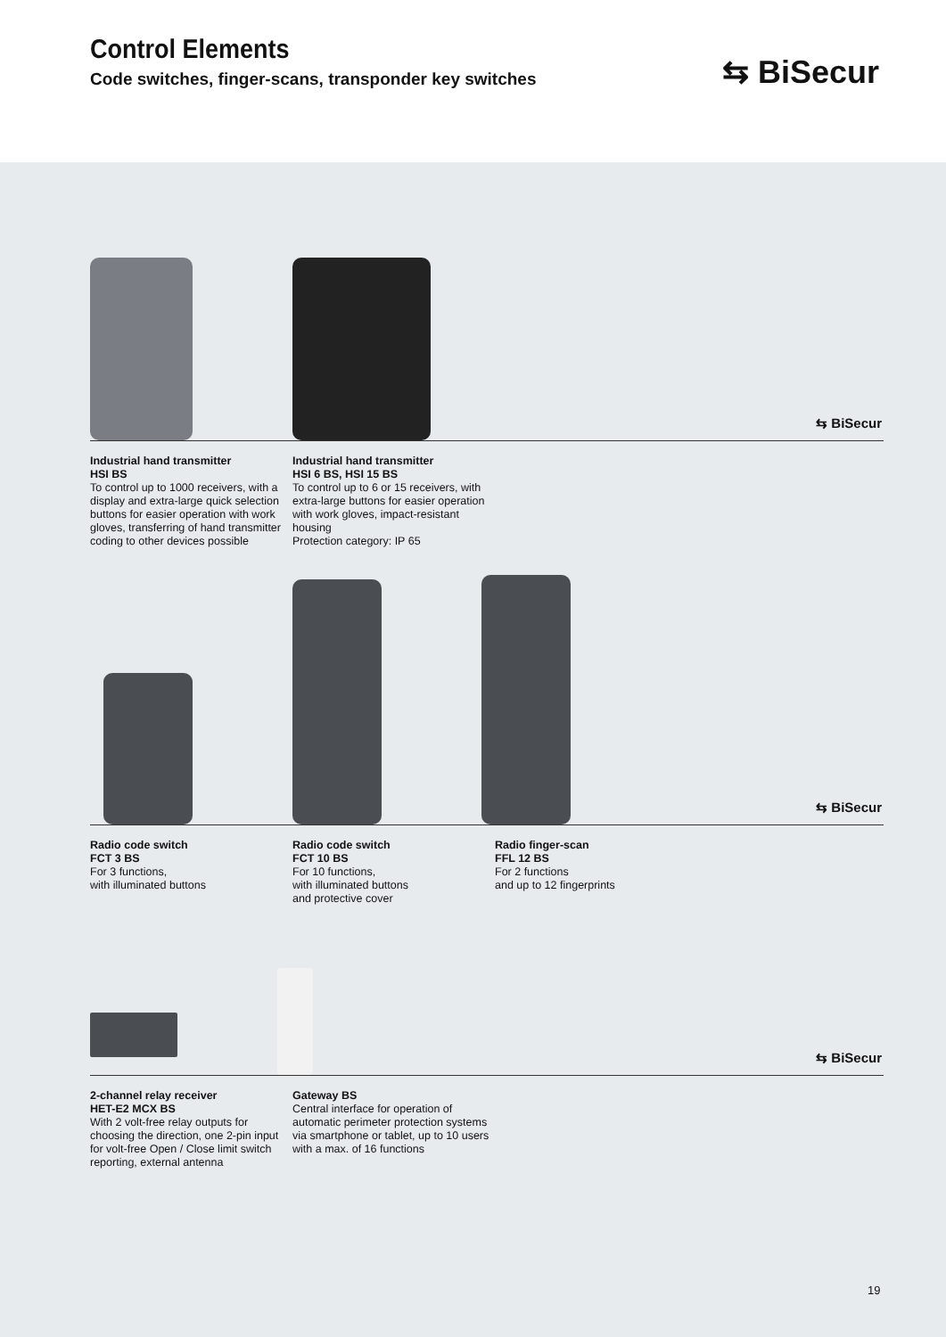Control Elements
Code switches, finger-scans, transponder key switches
⇆ BiSecur
⇆ BiSecur
Industrial hand transmitter
HSI BS
To control up to 1000 receivers, with a display and extra-large quick selection buttons for easier operation with work gloves, transferring of hand transmitter coding to other devices possible
Industrial hand transmitter
HSI 6 BS, HSI 15 BS
To control up to 6 or 15 receivers, with extra-large buttons for easier operation with work gloves, impact-resistant housing
Protection category: IP 65
⇆ BiSecur
Radio code switch
FCT 3 BS
For 3 functions,
with illuminated buttons
Radio code switch
FCT 10 BS
For 10 functions,
with illuminated buttons
and protective cover
Radio finger-scan
FFL 12 BS
For 2 functions
and up to 12 fingerprints
⇆ BiSecur
2-channel relay receiver
HET-E2 MCX BS
With 2 volt-free relay outputs for choosing the direction, one 2-pin input for volt-free Open / Close limit switch reporting, external antenna
Gateway BS
Central interface for operation of automatic perimeter protection systems via smartphone or tablet, up to 10 users with a max. of 16 functions
19